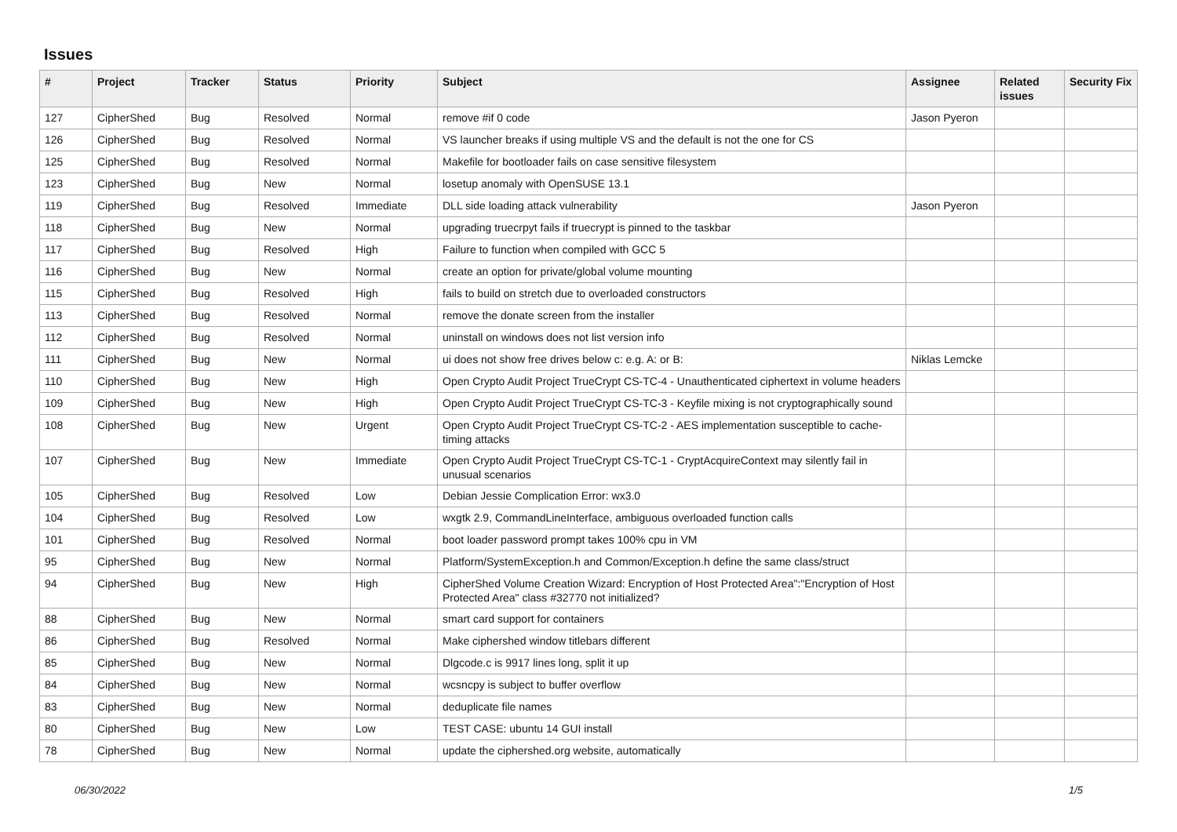Issues
| # | Project | Tracker | Status | Priority | Subject | Assignee | Related issues | Security Fix |
| --- | --- | --- | --- | --- | --- | --- | --- | --- |
| 127 | CipherShed | Bug | Resolved | Normal | remove #if 0 code | Jason Pyeron | | |
| 126 | CipherShed | Bug | Resolved | Normal | VS launcher breaks if using multiple VS and the default is not the one for CS | | | |
| 125 | CipherShed | Bug | Resolved | Normal | Makefile for bootloader fails on case sensitive filesystem | | | |
| 123 | CipherShed | Bug | New | Normal | losetup anomaly with OpenSUSE 13.1 | | | |
| 119 | CipherShed | Bug | Resolved | Immediate | DLL side loading attack vulnerability | Jason Pyeron | | |
| 118 | CipherShed | Bug | New | Normal | upgrading truecrpyt fails if truecrypt is pinned to the taskbar | | | |
| 117 | CipherShed | Bug | Resolved | High | Failure to function when compiled with GCC 5 | | | |
| 116 | CipherShed | Bug | New | Normal | create an option for private/global volume mounting | | | |
| 115 | CipherShed | Bug | Resolved | High | fails to build on stretch due to overloaded constructors | | | |
| 113 | CipherShed | Bug | Resolved | Normal | remove the donate screen from the installer | | | |
| 112 | CipherShed | Bug | Resolved | Normal | uninstall on windows does not list version info | | | |
| 111 | CipherShed | Bug | New | Normal | ui does not show free drives below c: e.g. A: or B: | Niklas Lemcke | | |
| 110 | CipherShed | Bug | New | High | Open Crypto Audit Project TrueCrypt CS-TC-4 - Unauthenticated ciphertext in volume headers | | | |
| 109 | CipherShed | Bug | New | High | Open Crypto Audit Project TrueCrypt CS-TC-3 - Keyfile mixing is not cryptographically sound | | | |
| 108 | CipherShed | Bug | New | Urgent | Open Crypto Audit Project TrueCrypt CS-TC-2 - AES implementation susceptible to cache-timing attacks | | | |
| 107 | CipherShed | Bug | New | Immediate | Open Crypto Audit Project TrueCrypt CS-TC-1 - CryptAcquireContext may silently fail in unusual scenarios | | | |
| 105 | CipherShed | Bug | Resolved | Low | Debian Jessie Complication Error: wx3.0 | | | |
| 104 | CipherShed | Bug | Resolved | Low | wxgtk 2.9, CommandLineInterface, ambiguous overloaded function calls | | | |
| 101 | CipherShed | Bug | Resolved | Normal | boot loader password prompt takes 100% cpu in VM | | | |
| 95 | CipherShed | Bug | New | Normal | Platform/SystemException.h and Common/Exception.h define the same class/struct | | | |
| 94 | CipherShed | Bug | New | High | CipherShed Volume Creation Wizard: Encryption of Host Protected Area":"Encryption of Host Protected Area" class #32770 not initialized? | | | |
| 88 | CipherShed | Bug | New | Normal | smart card support for containers | | | |
| 86 | CipherShed | Bug | Resolved | Normal | Make ciphershed window titlebars different | | | |
| 85 | CipherShed | Bug | New | Normal | Dlgcode.c is 9917 lines long, split it up | | | |
| 84 | CipherShed | Bug | New | Normal | wcsncpy is subject to buffer overflow | | | |
| 83 | CipherShed | Bug | New | Normal | deduplicate file names | | | |
| 80 | CipherShed | Bug | New | Low | TEST CASE: ubuntu 14 GUI install | | | |
| 78 | CipherShed | Bug | New | Normal | update the ciphershed.org website, automatically | | | |
06/30/2022 1/5